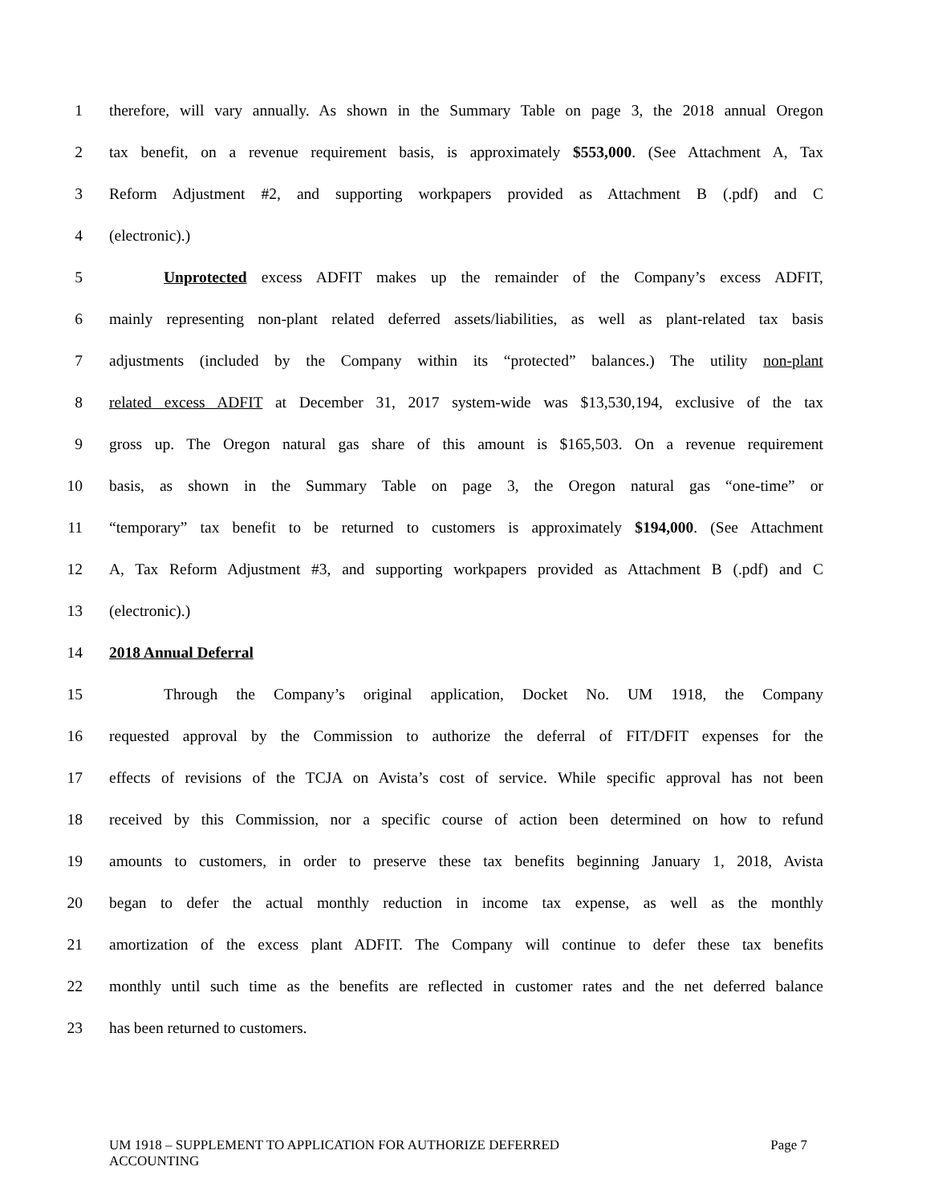1 therefore, will vary annually. As shown in the Summary Table on page 3, the 2018 annual Oregon
2 tax benefit, on a revenue requirement basis, is approximately $553,000. (See Attachment A, Tax
3 Reform Adjustment #2, and supporting workpapers provided as Attachment B (.pdf) and C
4 (electronic).)
5 Unprotected excess ADFIT makes up the remainder of the Company’s excess ADFIT,
6 mainly representing non-plant related deferred assets/liabilities, as well as plant-related tax basis
7 adjustments (included by the Company within its “protected” balances.) The utility non-plant
8 related excess ADFIT at December 31, 2017 system-wide was $13,530,194, exclusive of the tax
9 gross up. The Oregon natural gas share of this amount is $165,503. On a revenue requirement
10 basis, as shown in the Summary Table on page 3, the Oregon natural gas “one-time” or
11 “temporary” tax benefit to be returned to customers is approximately $194,000. (See Attachment
12 A, Tax Reform Adjustment #3, and supporting workpapers provided as Attachment B (.pdf) and C
13 (electronic).)
14 2018 Annual Deferral
15 Through the Company’s original application, Docket No. UM 1918, the Company
16 requested approval by the Commission to authorize the deferral of FIT/DFIT expenses for the
17 effects of revisions of the TCJA on Avista’s cost of service. While specific approval has not been
18 received by this Commission, nor a specific course of action been determined on how to refund
19 amounts to customers, in order to preserve these tax benefits beginning January 1, 2018, Avista
20 began to defer the actual monthly reduction in income tax expense, as well as the monthly
21 amortization of the excess plant ADFIT. The Company will continue to defer these tax benefits
22 monthly until such time as the benefits are reflected in customer rates and the net deferred balance
23 has been returned to customers.
UM 1918 – SUPPLEMENT TO APPLICATION FOR AUTHORIZE DEFERRED
ACCOUNTING Page 7